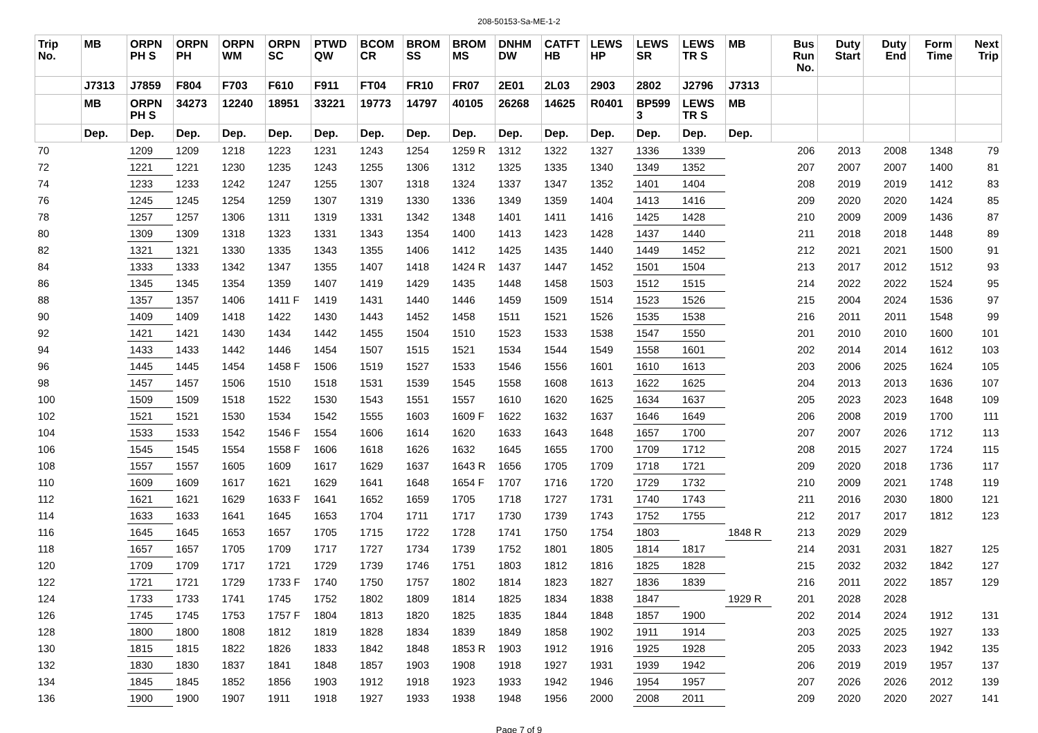208-50153-Sa-ME-1-2
| Trip No. | MB | ORPN PH S | ORPN PH | ORPN WM | ORPN SC | PTWD QW | BCOM CR | BROM SS | BROM MS | DNHM DW | CATFT HB | LEWS HP | LEWS SR | LEWS TR S | MB | Bus Run No. | Duty Start | Duty End | Form Time | Next Trip |
| --- | --- | --- | --- | --- | --- | --- | --- | --- | --- | --- | --- | --- | --- | --- | --- | --- | --- | --- | --- | --- |
| | J7313 | J7859 | F804 | F703 | F610 | F911 | FT04 | FR10 | FR07 | 2E01 | 2L03 | 2903 | 2802 | J2796 | J7313 | | | | | |
| | MB | ORPN PH S | 34273 | 12240 | 18951 | 33221 | 19773 | 14797 | 40105 | 26268 | 14625 | R0401 | BP599 3 | LEWS TR S | MB | | | | | |
| | Dep. | Dep. | Dep. | Dep. | Dep. | Dep. | Dep. | Dep. | Dep. | Dep. | Dep. | Dep. | Dep. | Dep. | Dep. | | | | | |
| 70 | | 1209 | 1209 | 1218 | 1223 | 1231 | 1243 | 1254 | 1259 R | 1312 | 1322 | 1327 | 1336 | 1339 | | 206 | 2013 | 2008 | 1348 | 79 |
| 72 | | 1221 | 1221 | 1230 | 1235 | 1243 | 1255 | 1306 | 1312 | 1325 | 1335 | 1340 | 1349 | 1352 | | 207 | 2007 | 2007 | 1400 | 81 |
| 74 | | 1233 | 1233 | 1242 | 1247 | 1255 | 1307 | 1318 | 1324 | 1337 | 1347 | 1352 | 1401 | 1404 | | 208 | 2019 | 2019 | 1412 | 83 |
| 76 | | 1245 | 1245 | 1254 | 1259 | 1307 | 1319 | 1330 | 1336 | 1349 | 1359 | 1404 | 1413 | 1416 | | 209 | 2020 | 2020 | 1424 | 85 |
| 78 | | 1257 | 1257 | 1306 | 1311 | 1319 | 1331 | 1342 | 1348 | 1401 | 1411 | 1416 | 1425 | 1428 | | 210 | 2009 | 2009 | 1436 | 87 |
| 80 | | 1309 | 1309 | 1318 | 1323 | 1331 | 1343 | 1354 | 1400 | 1413 | 1423 | 1428 | 1437 | 1440 | | 211 | 2018 | 2018 | 1448 | 89 |
| 82 | | 1321 | 1321 | 1330 | 1335 | 1343 | 1355 | 1406 | 1412 | 1425 | 1435 | 1440 | 1449 | 1452 | | 212 | 2021 | 2021 | 1500 | 91 |
| 84 | | 1333 | 1333 | 1342 | 1347 | 1355 | 1407 | 1418 | 1424 R | 1437 | 1447 | 1452 | 1501 | 1504 | | 213 | 2017 | 2012 | 1512 | 93 |
| 86 | | 1345 | 1345 | 1354 | 1359 | 1407 | 1419 | 1429 | 1435 | 1448 | 1458 | 1503 | 1512 | 1515 | | 214 | 2022 | 2022 | 1524 | 95 |
| 88 | | 1357 | 1357 | 1406 | 1411 F | 1419 | 1431 | 1440 | 1446 | 1459 | 1509 | 1514 | 1523 | 1526 | | 215 | 2004 | 2024 | 1536 | 97 |
| 90 | | 1409 | 1409 | 1418 | 1422 | 1430 | 1443 | 1452 | 1458 | 1511 | 1521 | 1526 | 1535 | 1538 | | 216 | 2011 | 2011 | 1548 | 99 |
| 92 | | 1421 | 1421 | 1430 | 1434 | 1442 | 1455 | 1504 | 1510 | 1523 | 1533 | 1538 | 1547 | 1550 | | 201 | 2010 | 2010 | 1600 | 101 |
| 94 | | 1433 | 1433 | 1442 | 1446 | 1454 | 1507 | 1515 | 1521 | 1534 | 1544 | 1549 | 1558 | 1601 | | 202 | 2014 | 2014 | 1612 | 103 |
| 96 | | 1445 | 1445 | 1454 | 1458 F | 1506 | 1519 | 1527 | 1533 | 1546 | 1556 | 1601 | 1610 | 1613 | | 203 | 2006 | 2025 | 1624 | 105 |
| 98 | | 1457 | 1457 | 1506 | 1510 | 1518 | 1531 | 1539 | 1545 | 1558 | 1608 | 1613 | 1622 | 1625 | | 204 | 2013 | 2013 | 1636 | 107 |
| 100 | | 1509 | 1509 | 1518 | 1522 | 1530 | 1543 | 1551 | 1557 | 1610 | 1620 | 1625 | 1634 | 1637 | | 205 | 2023 | 2023 | 1648 | 109 |
| 102 | | 1521 | 1521 | 1530 | 1534 | 1542 | 1555 | 1603 | 1609 F | 1622 | 1632 | 1637 | 1646 | 1649 | | 206 | 2008 | 2019 | 1700 | 111 |
| 104 | | 1533 | 1533 | 1542 | 1546 F | 1554 | 1606 | 1614 | 1620 | 1633 | 1643 | 1648 | 1657 | 1700 | | 207 | 2007 | 2026 | 1712 | 113 |
| 106 | | 1545 | 1545 | 1554 | 1558 F | 1606 | 1618 | 1626 | 1632 | 1645 | 1655 | 1700 | 1709 | 1712 | | 208 | 2015 | 2027 | 1724 | 115 |
| 108 | | 1557 | 1557 | 1605 | 1609 | 1617 | 1629 | 1637 | 1643 R | 1656 | 1705 | 1709 | 1718 | 1721 | | 209 | 2020 | 2018 | 1736 | 117 |
| 110 | | 1609 | 1609 | 1617 | 1621 | 1629 | 1641 | 1648 | 1654 F | 1707 | 1716 | 1720 | 1729 | 1732 | | 210 | 2009 | 2021 | 1748 | 119 |
| 112 | | 1621 | 1621 | 1629 | 1633 F | 1641 | 1652 | 1659 | 1705 | 1718 | 1727 | 1731 | 1740 | 1743 | | 211 | 2016 | 2030 | 1800 | 121 |
| 114 | | 1633 | 1633 | 1641 | 1645 | 1653 | 1704 | 1711 | 1717 | 1730 | 1739 | 1743 | 1752 | 1755 | | 212 | 2017 | 2017 | 1812 | 123 |
| 116 | | 1645 | 1645 | 1653 | 1657 | 1705 | 1715 | 1722 | 1728 | 1741 | 1750 | 1754 | 1803 | | 1848 R | 213 | 2029 | 2029 | | |
| 118 | | 1657 | 1657 | 1705 | 1709 | 1717 | 1727 | 1734 | 1739 | 1752 | 1801 | 1805 | 1814 | 1817 | | 214 | 2031 | 2031 | 1827 | 125 |
| 120 | | 1709 | 1709 | 1717 | 1721 | 1729 | 1739 | 1746 | 1751 | 1803 | 1812 | 1816 | 1825 | 1828 | | 215 | 2032 | 2032 | 1842 | 127 |
| 122 | | 1721 | 1721 | 1729 | 1733 F | 1740 | 1750 | 1757 | 1802 | 1814 | 1823 | 1827 | 1836 | 1839 | | 216 | 2011 | 2022 | 1857 | 129 |
| 124 | | 1733 | 1733 | 1741 | 1745 | 1752 | 1802 | 1809 | 1814 | 1825 | 1834 | 1838 | 1847 | | 1929 R | 201 | 2028 | 2028 | | |
| 126 | | 1745 | 1745 | 1753 | 1757 F | 1804 | 1813 | 1820 | 1825 | 1835 | 1844 | 1848 | 1857 | 1900 | | 202 | 2014 | 2024 | 1912 | 131 |
| 128 | | 1800 | 1800 | 1808 | 1812 | 1819 | 1828 | 1834 | 1839 | 1849 | 1858 | 1902 | 1911 | 1914 | | 203 | 2025 | 2025 | 1927 | 133 |
| 130 | | 1815 | 1815 | 1822 | 1826 | 1833 | 1842 | 1848 | 1853 R | 1903 | 1912 | 1916 | 1925 | 1928 | | 205 | 2033 | 2023 | 1942 | 135 |
| 132 | | 1830 | 1830 | 1837 | 1841 | 1848 | 1857 | 1903 | 1908 | 1918 | 1927 | 1931 | 1939 | 1942 | | 206 | 2019 | 2019 | 1957 | 137 |
| 134 | | 1845 | 1845 | 1852 | 1856 | 1903 | 1912 | 1918 | 1923 | 1933 | 1942 | 1946 | 1954 | 1957 | | 207 | 2026 | 2026 | 2012 | 139 |
| 136 | | 1900 | 1900 | 1907 | 1911 | 1918 | 1927 | 1933 | 1938 | 1948 | 1956 | 2000 | 2008 | 2011 | | 209 | 2020 | 2020 | 2027 | 141 |
Page 7 of 9